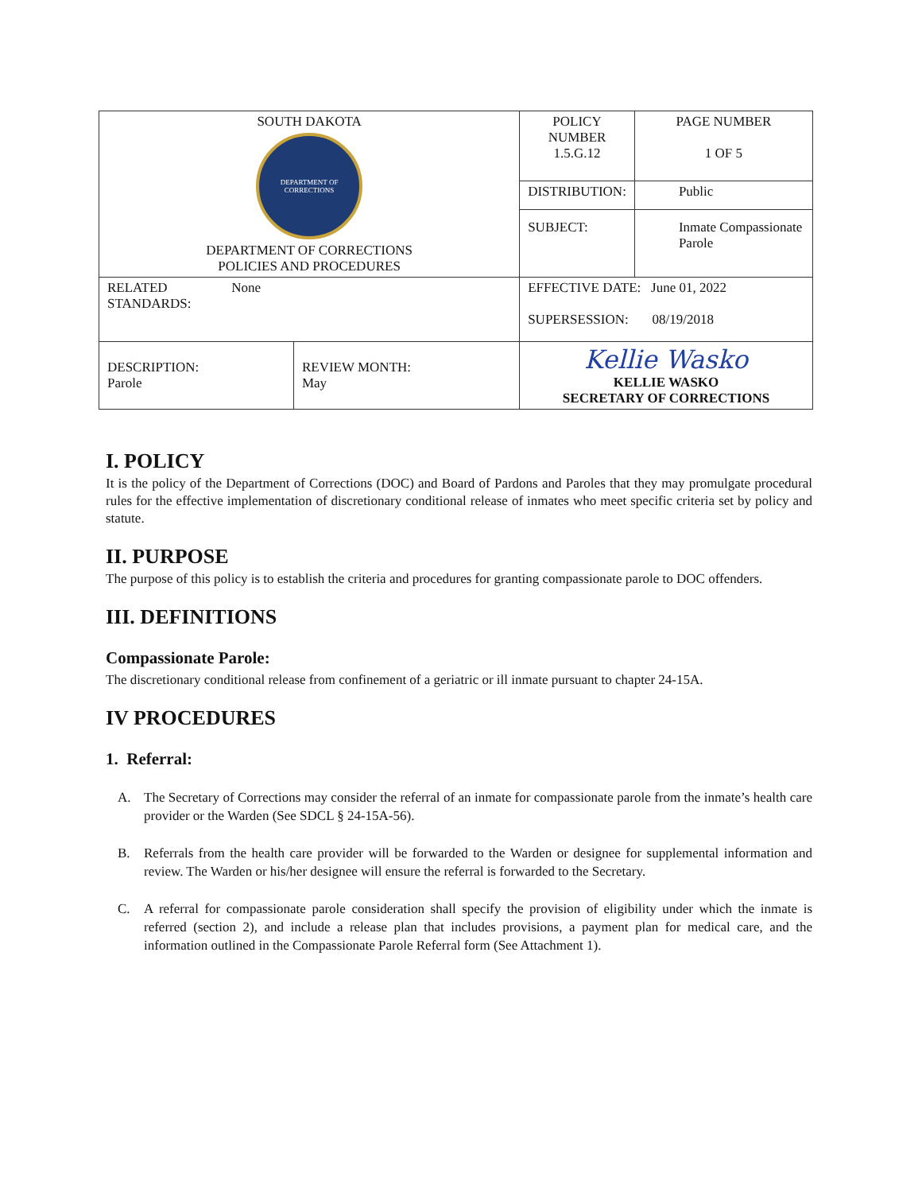| SOUTH DAKOTA DEPARTMENT OF CORRECTIONS DEPARTMENT OF CORRECTIONS POLICIES AND PROCEDURES | | POLICY NUMBER 1.5.G.12 | PAGE NUMBER 1 OF 5 |
| | | DISTRIBUTION: | Public |
| | | SUBJECT: | Inmate Compassionate Parole |
| RELATED None STANDARDS: | | EFFECTIVE DATE: June 01, 2022 SUPERSESSION: 08/19/2018 | |
| DESCRIPTION: Parole | REVIEW MONTH: May | Kellie Wasko KELLIE WASKO SECRETARY OF CORRECTIONS | |
I. POLICY
It is the policy of the Department of Corrections (DOC) and Board of Pardons and Paroles that they may promulgate procedural rules for the effective implementation of discretionary conditional release of inmates who meet specific criteria set by policy and statute.
II. PURPOSE
The purpose of this policy is to establish the criteria and procedures for granting compassionate parole to DOC offenders.
III. DEFINITIONS
Compassionate Parole:
The discretionary conditional release from confinement of a geriatric or ill inmate pursuant to chapter 24-15A.
IV PROCEDURES
1. Referral:
A. The Secretary of Corrections may consider the referral of an inmate for compassionate parole from the inmate’s health care provider or the Warden (See SDCL § 24-15A-56).
B. Referrals from the health care provider will be forwarded to the Warden or designee for supplemental information and review. The Warden or his/her designee will ensure the referral is forwarded to the Secretary.
C. A referral for compassionate parole consideration shall specify the provision of eligibility under which the inmate is referred (section 2), and include a release plan that includes provisions, a payment plan for medical care, and the information outlined in the Compassionate Parole Referral form (See Attachment 1).